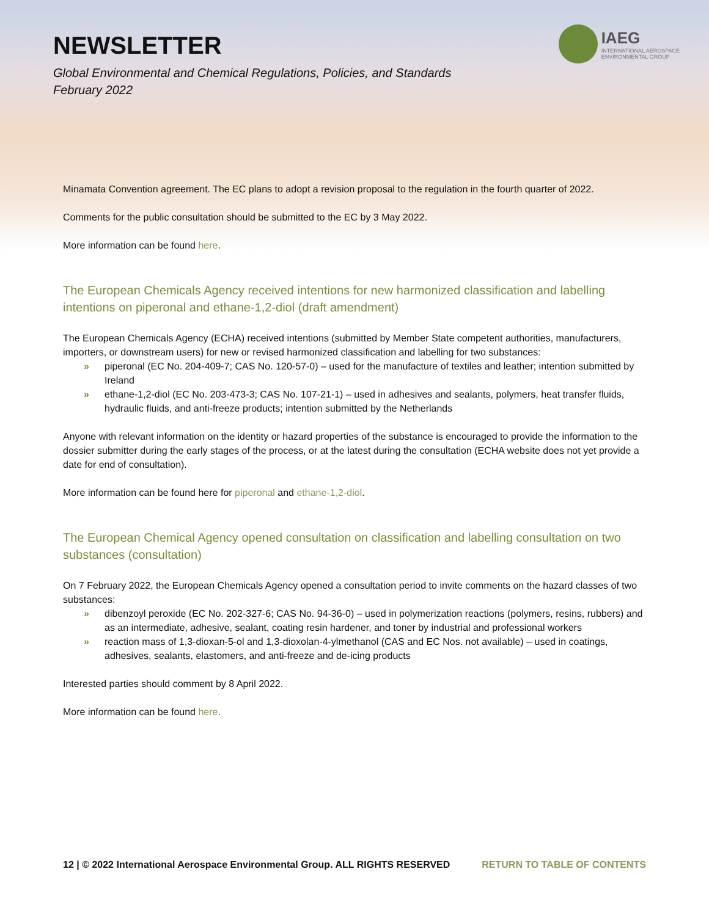NEWSLETTER
Global Environmental and Chemical Regulations, Policies, and Standards
February 2022
IAEG
INTERNATIONAL AEROSPACE
ENVIRONMENTAL GROUP
Minamata Convention agreement. The EC plans to adopt a revision proposal to the regulation in the fourth quarter of 2022.
Comments for the public consultation should be submitted to the EC by 3 May 2022.
More information can be found here.
The European Chemicals Agency received intentions for new harmonized classification and labelling intentions on piperonal and ethane-1,2-diol (draft amendment)
The European Chemicals Agency (ECHA) received intentions (submitted by Member State competent authorities, manufacturers, importers, or downstream users) for new or revised harmonized classification and labelling for two substances:
» piperonal (EC No. 204-409-7; CAS No. 120-57-0) – used for the manufacture of textiles and leather; intention submitted by Ireland
» ethane-1,2-diol (EC No. 203-473-3; CAS No. 107-21-1) – used in adhesives and sealants, polymers, heat transfer fluids, hydraulic fluids, and anti-freeze products; intention submitted by the Netherlands
Anyone with relevant information on the identity or hazard properties of the substance is encouraged to provide the information to the dossier submitter during the early stages of the process, or at the latest during the consultation (ECHA website does not yet provide a date for end of consultation).
More information can be found here for piperonal and ethane-1,2-diol.
The European Chemical Agency opened consultation on classification and labelling consultation on two substances (consultation)
On 7 February 2022, the European Chemicals Agency opened a consultation period to invite comments on the hazard classes of two substances:
» dibenzoyl peroxide (EC No. 202-327-6; CAS No. 94-36-0) – used in polymerization reactions (polymers, resins, rubbers) and as an intermediate, adhesive, sealant, coating resin hardener, and toner by industrial and professional workers
» reaction mass of 1,3-dioxan-5-ol and 1,3-dioxolan-4-ylmethanol (CAS and EC Nos. not available) – used in coatings, adhesives, sealants, elastomers, and anti-freeze and de-icing products
Interested parties should comment by 8 April 2022.
More information can be found here.
12 | © 2022 International Aerospace Environmental Group. ALL RIGHTS RESERVED RETURN TO TABLE OF CONTENTS